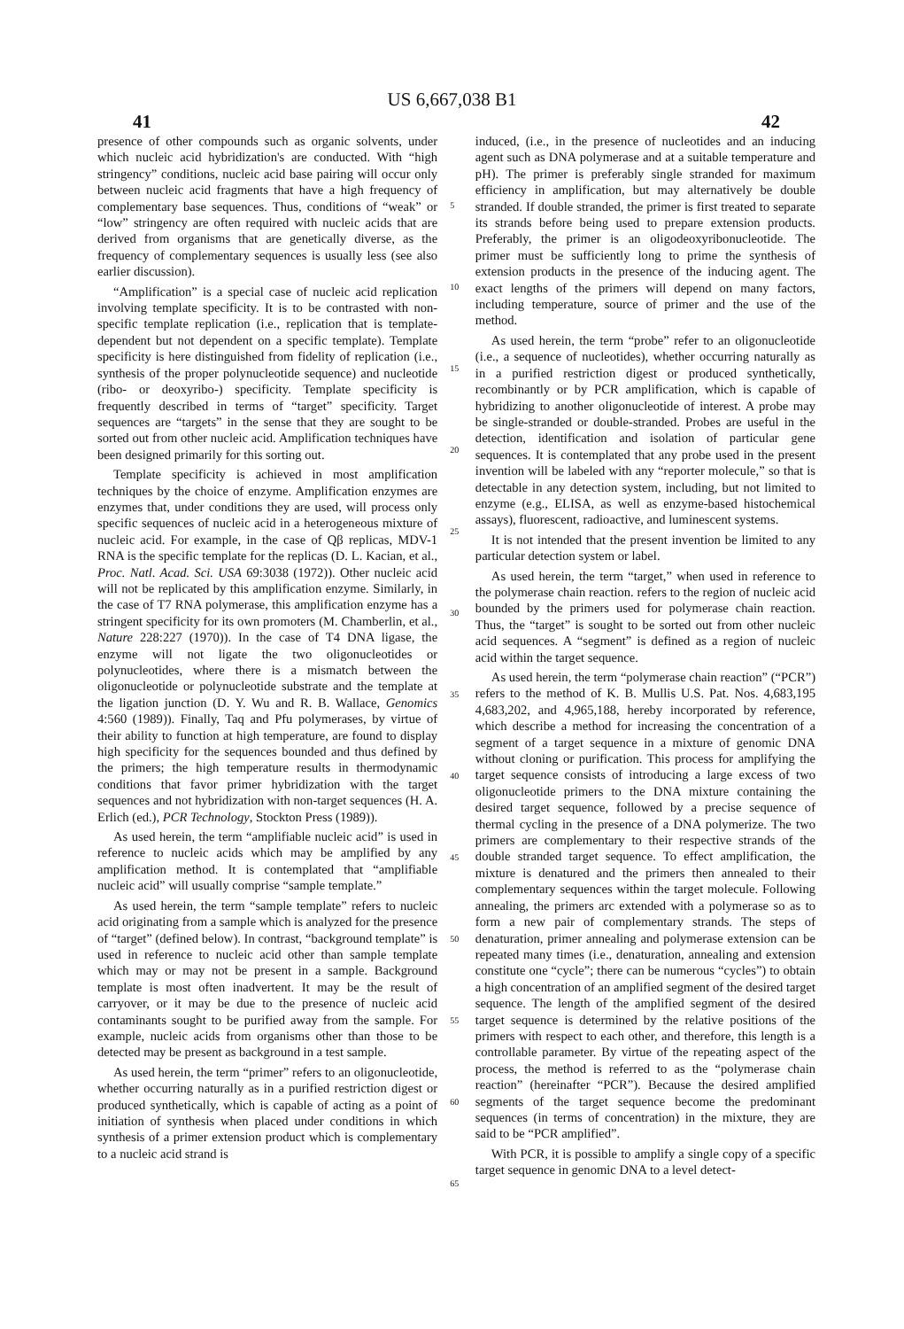US 6,667,038 B1
41 42
presence of other compounds such as organic solvents, under which nucleic acid hybridization's are conducted. With “high stringency” conditions, nucleic acid base pairing will occur only between nucleic acid fragments that have a high frequency of complementary base sequences. Thus, conditions of “weak” or “low” stringency are often required with nucleic acids that are derived from organisms that are genetically diverse, as the frequency of complementary sequences is usually less (see also earlier discussion).
“Amplification” is a special case of nucleic acid replication involving template specificity. It is to be contrasted with non-specific template replication (i.e., replication that is template-dependent but not dependent on a specific template). Template specificity is here distinguished from fidelity of replication (i.e., synthesis of the proper polynucleotide sequence) and nucleotide (ribo- or deoxyribo-) specificity. Template specificity is frequently described in terms of “target” specificity. Target sequences are “targets” in the sense that they are sought to be sorted out from other nucleic acid. Amplification techniques have been designed primarily for this sorting out.
Template specificity is achieved in most amplification techniques by the choice of enzyme. Amplification enzymes are enzymes that, under conditions they are used, will process only specific sequences of nucleic acid in a heterogeneous mixture of nucleic acid. For example, in the case of Qβ replicas, MDV-1 RNA is the specific template for the replicas (D. L. Kacian, et al., Proc. Natl. Acad. Sci. USA 69:3038 (1972)). Other nucleic acid will not be replicated by this amplification enzyme. Similarly, in the case of T7 RNA polymerase, this amplification enzyme has a stringent specificity for its own promoters (M. Chamberlin, et al., Nature 228:227 (1970)). In the case of T4 DNA ligase, the enzyme will not ligate the two oligonucleotides or polynucleotides, where there is a mismatch between the oligonucleotide or polynucleotide substrate and the template at the ligation junction (D. Y. Wu and R. B. Wallace, Genomics 4:560 (1989)). Finally, Taq and Pfu polymerases, by virtue of their ability to function at high temperature, are found to display high specificity for the sequences bounded and thus defined by the primers; the high temperature results in thermodynamic conditions that favor primer hybridization with the target sequences and not hybridization with non-target sequences (H. A. Erlich (ed.), PCR Technology, Stockton Press (1989)).
As used herein, the term “amplifiable nucleic acid” is used in reference to nucleic acids which may be amplified by any amplification method. It is contemplated that “amplifiable nucleic acid” will usually comprise “sample template.”
As used herein, the term “sample template” refers to nucleic acid originating from a sample which is analyzed for the presence of “target” (defined below). In contrast, “background template” is used in reference to nucleic acid other than sample template which may or may not be present in a sample. Background template is most often inadvertent. It may be the result of carryover, or it may be due to the presence of nucleic acid contaminants sought to be purified away from the sample. For example, nucleic acids from organisms other than those to be detected may be present as background in a test sample.
As used herein, the term “primer” refers to an oligonucleotide, whether occurring naturally as in a purified restriction digest or produced synthetically, which is capable of acting as a point of initiation of synthesis when placed under conditions in which synthesis of a primer extension product which is complementary to a nucleic acid strand is
5
10
15
20
25
30
35
40
45
50
55
60
65
induced, (i.e., in the presence of nucleotides and an inducing agent such as DNA polymerase and at a suitable temperature and pH). The primer is preferably single stranded for maximum efficiency in amplification, but may alternatively be double stranded. If double stranded, the primer is first treated to separate its strands before being used to prepare extension products. Preferably, the primer is an oligodeoxyribonucleotide. The primer must be sufficiently long to prime the synthesis of extension products in the presence of the inducing agent. The exact lengths of the primers will depend on many factors, including temperature, source of primer and the use of the method.
As used herein, the term “probe” refer to an oligonucleotide (i.e., a sequence of nucleotides), whether occurring naturally as in a purified restriction digest or produced synthetically, recombinantly or by PCR amplification, which is capable of hybridizing to another oligonucleotide of interest. A probe may be single-stranded or double-stranded. Probes are useful in the detection, identification and isolation of particular gene sequences. It is contemplated that any probe used in the present invention will be labeled with any “reporter molecule,” so that is detectable in any detection system, including, but not limited to enzyme (e.g., ELISA, as well as enzyme-based histochemical assays), fluorescent, radioactive, and luminescent systems.
It is not intended that the present invention be limited to any particular detection system or label.
As used herein, the term “target,” when used in reference to the polymerase chain reaction. refers to the region of nucleic acid bounded by the primers used for polymerase chain reaction. Thus, the “target” is sought to be sorted out from other nucleic acid sequences. A “segment” is defined as a region of nucleic acid within the target sequence.
As used herein, the term “polymerase chain reaction” (“PCR”) refers to the method of K. B. Mullis U.S. Pat. Nos. 4,683,195 4,683,202, and 4,965,188, hereby incorporated by reference, which describe a method for increasing the concentration of a segment of a target sequence in a mixture of genomic DNA without cloning or purification. This process for amplifying the target sequence consists of introducing a large excess of two oligonucleotide primers to the DNA mixture containing the desired target sequence, followed by a precise sequence of thermal cycling in the presence of a DNA polymerize. The two primers are complementary to their respective strands of the double stranded target sequence. To effect amplification, the mixture is denatured and the primers then annealed to their complementary sequences within the target molecule. Following annealing, the primers arc extended with a polymerase so as to form a new pair of complementary strands. The steps of denaturation, primer annealing and polymerase extension can be repeated many times (i.e., denaturation, annealing and extension constitute one “cycle”; there can be numerous “cycles”) to obtain a high concentration of an amplified segment of the desired target sequence. The length of the amplified segment of the desired target sequence is determined by the relative positions of the primers with respect to each other, and therefore, this length is a controllable parameter. By virtue of the repeating aspect of the process, the method is referred to as the “polymerase chain reaction” (hereinafter “PCR”). Because the desired amplified segments of the target sequence become the predominant sequences (in terms of concentration) in the mixture, they are said to be “PCR amplified”.
With PCR, it is possible to amplify a single copy of a specific target sequence in genomic DNA to a level detect-